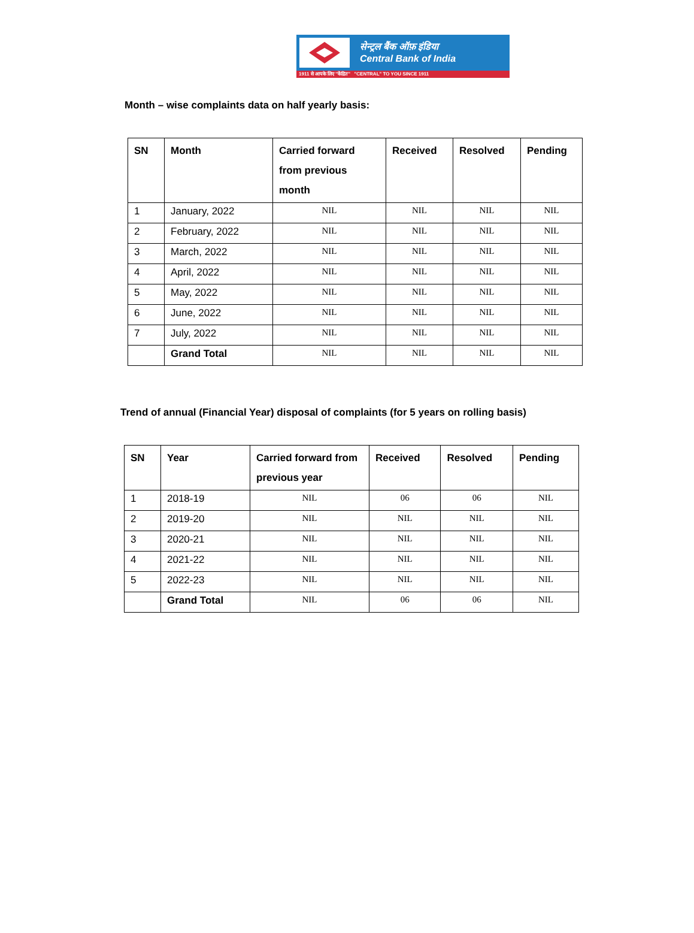सेन्ट्रल बैंक ऑफ़ इंडिया
Central Bank of India
1911 से आपके लिए ''केंद्रित'' "CENTRAL" TO YOU SINCE 1911
Month – wise complaints data on half yearly basis:
| SN | Month | Carried forward from previous month | Received | Resolved | Pending |
| --- | --- | --- | --- | --- | --- |
| 1 | January, 2022 | NIL | NIL | NIL | NIL |
| 2 | February, 2022 | NIL | NIL | NIL | NIL |
| 3 | March, 2022 | NIL | NIL | NIL | NIL |
| 4 | April, 2022 | NIL | NIL | NIL | NIL |
| 5 | May, 2022 | NIL | NIL | NIL | NIL |
| 6 | June, 2022 | NIL | NIL | NIL | NIL |
| 7 | July, 2022 | NIL | NIL | NIL | NIL |
| | Grand Total | NIL | NIL | NIL | NIL |
Trend of annual (Financial Year) disposal of complaints (for 5 years on rolling basis)
| SN | Year | Carried forward from previous year | Received | Resolved | Pending |
| --- | --- | --- | --- | --- | --- |
| 1 | 2018-19 | NIL | 06 | 06 | NIL |
| 2 | 2019-20 | NIL | NIL | NIL | NIL |
| 3 | 2020-21 | NIL | NIL | NIL | NIL |
| 4 | 2021-22 | NIL | NIL | NIL | NIL |
| 5 | 2022-23 | NIL | NIL | NIL | NIL |
| | Grand Total | NIL | 06 | 06 | NIL |